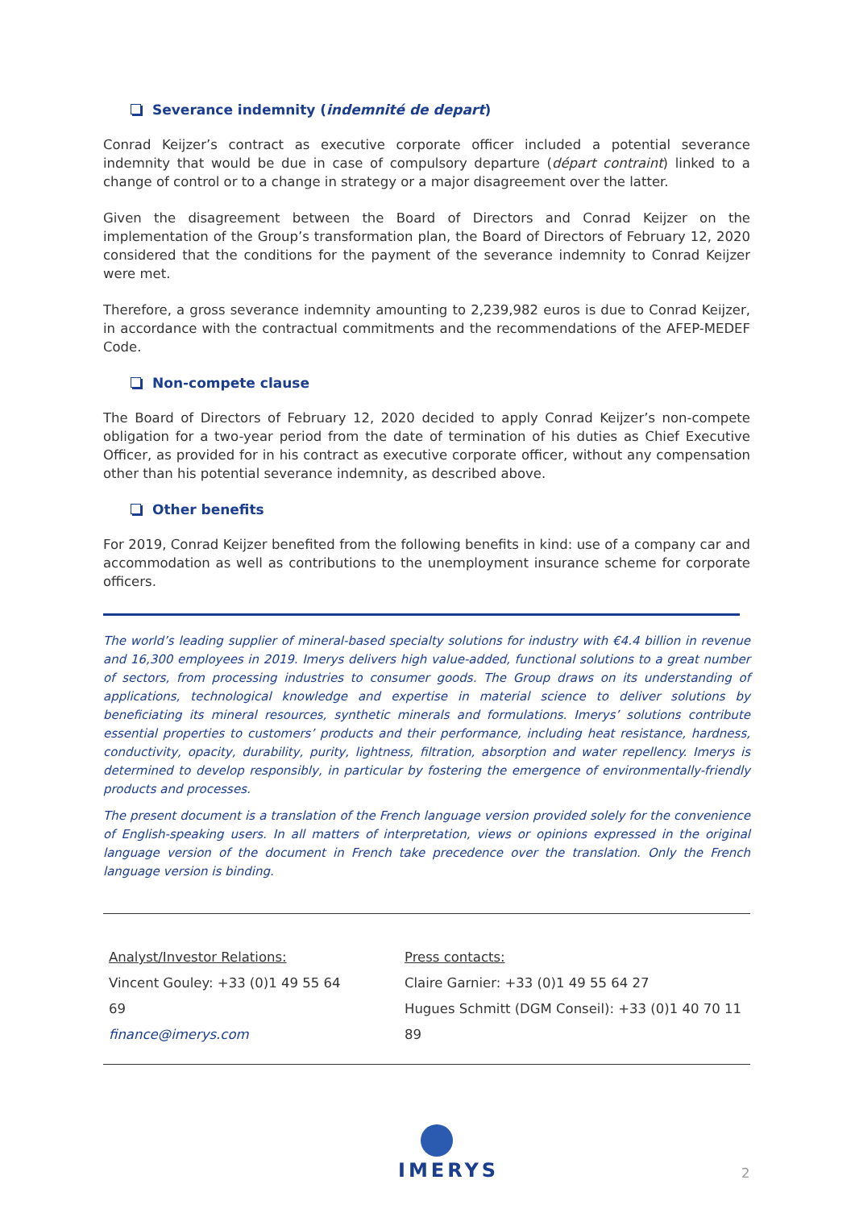Severance indemnity (indemnité de depart)
Conrad Keijzer’s contract as executive corporate officer included a potential severance indemnity that would be due in case of compulsory departure (départ contraint) linked to a change of control or to a change in strategy or a major disagreement over the latter.
Given the disagreement between the Board of Directors and Conrad Keijzer on the implementation of the Group’s transformation plan, the Board of Directors of February 12, 2020 considered that the conditions for the payment of the severance indemnity to Conrad Keijzer were met.
Therefore, a gross severance indemnity amounting to 2,239,982 euros is due to Conrad Keijzer, in accordance with the contractual commitments and the recommendations of the AFEP-MEDEF Code.
Non-compete clause
The Board of Directors of February 12, 2020 decided to apply Conrad Keijzer’s non-compete obligation for a two-year period from the date of termination of his duties as Chief Executive Officer, as provided for in his contract as executive corporate officer, without any compensation other than his potential severance indemnity, as described above.
Other benefits
For 2019, Conrad Keijzer benefited from the following benefits in kind: use of a company car and accommodation as well as contributions to the unemployment insurance scheme for corporate officers.
The world’s leading supplier of mineral-based specialty solutions for industry with €4.4 billion in revenue and 16,300 employees in 2019. Imerys delivers high value-added, functional solutions to a great number of sectors, from processing industries to consumer goods. The Group draws on its understanding of applications, technological knowledge and expertise in material science to deliver solutions by beneficiating its mineral resources, synthetic minerals and formulations. Imerys’ solutions contribute essential properties to customers’ products and their performance, including heat resistance, hardness, conductivity, opacity, durability, purity, lightness, filtration, absorption and water repellency. Imerys is determined to develop responsibly, in particular by fostering the emergence of environmentally-friendly products and processes.
The present document is a translation of the French language version provided solely for the convenience of English-speaking users. In all matters of interpretation, views or opinions expressed in the original language version of the document in French take precedence over the translation. Only the French language version is binding.
Analyst/Investor Relations:
Vincent Gouley: +33 (0)1 49 55 64 69
finance@imerys.com
Press contacts:
Claire Garnier: +33 (0)1 49 55 64 27
Hugues Schmitt (DGM Conseil): +33 (0)1 40 70 11 89
IMERYS
2